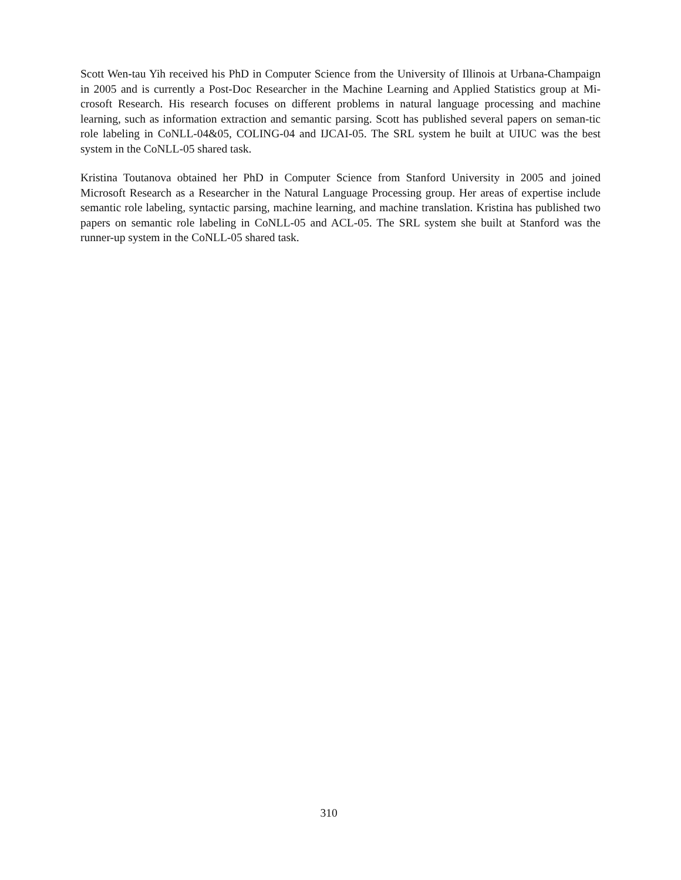Scott Wen-tau Yih received his PhD in Computer Science from the University of Illinois at Urbana-Champaign in 2005 and is currently a Post-Doc Researcher in the Machine Learning and Applied Statistics group at Mi-crosoft Research. His research focuses on different problems in natural language processing and machine learning, such as information extraction and semantic parsing. Scott has published several papers on seman-tic role labeling in CoNLL-04&05, COLING-04 and IJCAI-05. The SRL system he built at UIUC was the best system in the CoNLL-05 shared task.
Kristina Toutanova obtained her PhD in Computer Science from Stanford University in 2005 and joined Microsoft Research as a Researcher in the Natural Language Processing group. Her areas of expertise include semantic role labeling, syntactic parsing, machine learning, and machine translation. Kristina has published two papers on semantic role labeling in CoNLL-05 and ACL-05. The SRL system she built at Stanford was the runner-up system in the CoNLL-05 shared task.
310